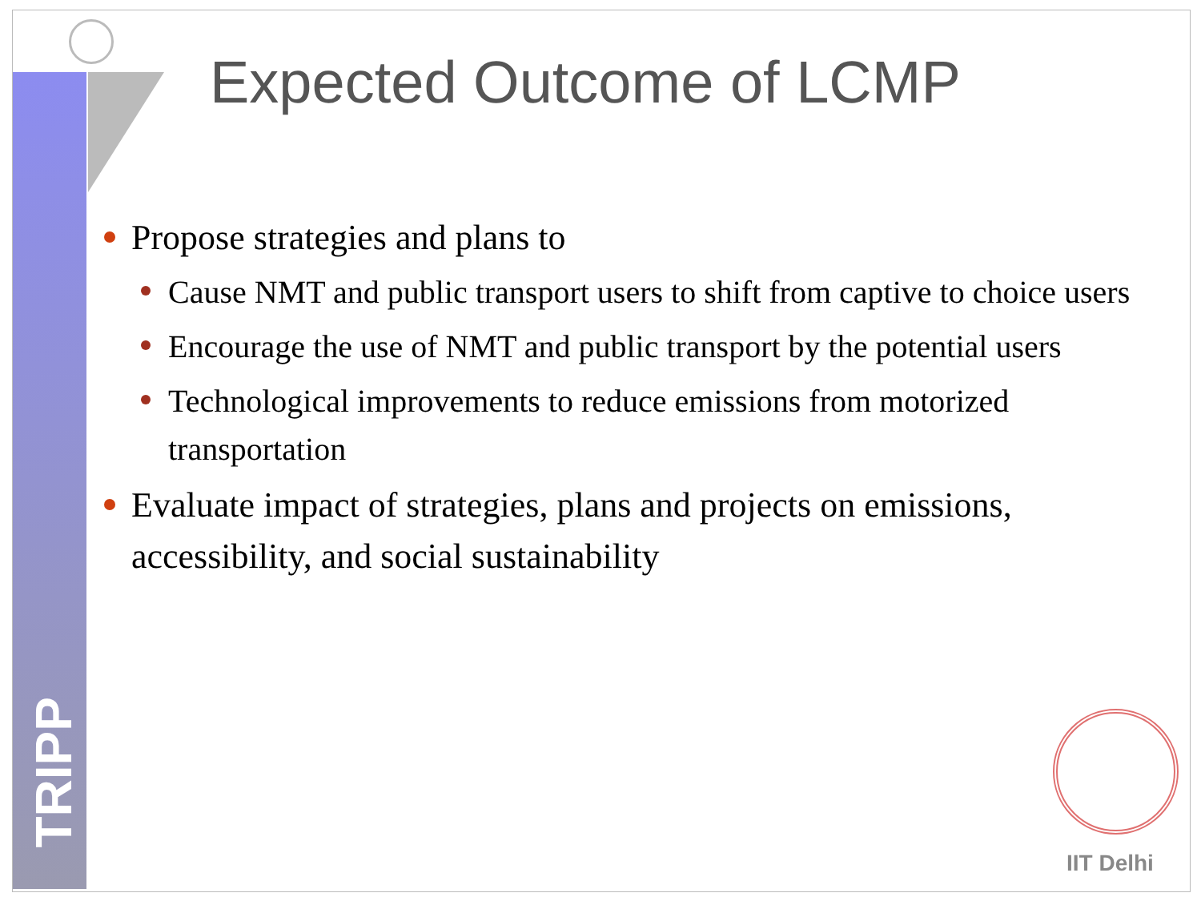TRIPP
Expected Outcome of LCMP
Propose strategies and plans to
Cause NMT and public transport users to shift from captive to choice users
Encourage the use of NMT and public transport by the potential users
Technological improvements to reduce emissions from motorized transportation
Evaluate impact of strategies, plans and projects on emissions, accessibility, and social sustainability
IIT Delhi